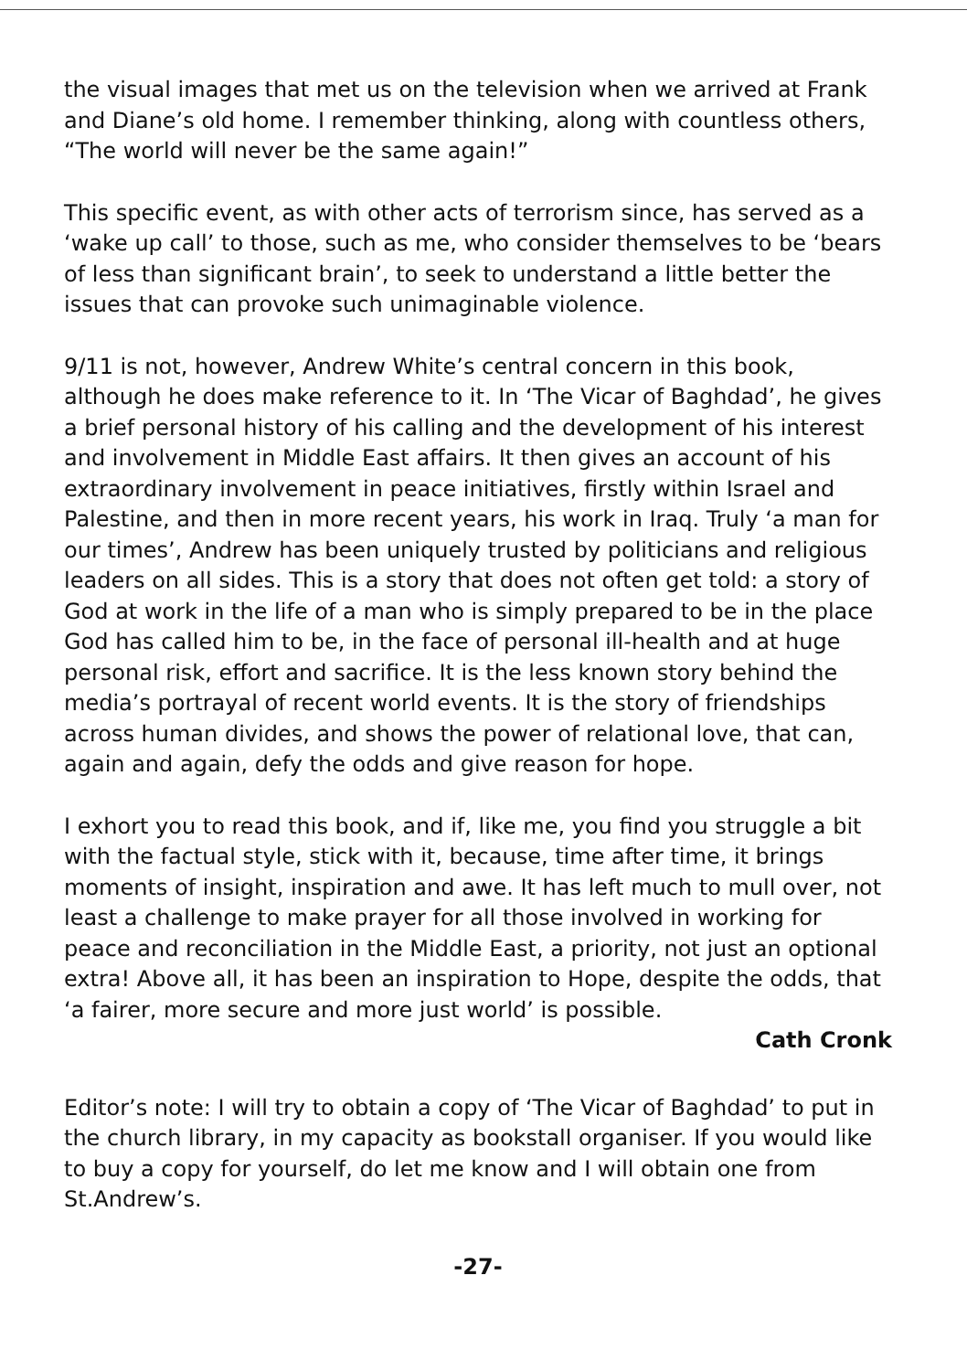the visual images that met us on the television when we arrived at Frank and Diane’s old home. I remember thinking, along with countless others, “The world will never be the same again!”
This specific event, as with other acts of terrorism since, has served as a ‘wake up call’ to those, such as me, who consider themselves to be ‘bears of less than significant brain’, to seek to understand a little better the issues that can provoke such unimaginable violence.
9/11 is not, however, Andrew White’s central concern in this book, although he does make reference to it. In ‘The Vicar of Baghdad’, he gives a brief personal history of his calling and the development of his interest and involvement in Middle East affairs. It then gives an account of his extraordinary involvement in peace initiatives, firstly within Israel and Palestine, and then in more recent years, his work in Iraq. Truly ‘a man for our times’, Andrew has been uniquely trusted by politicians and religious leaders on all sides. This is a story that does not often get told: a story of God at work in the life of a man who is simply prepared to be in the place God has called him to be, in the face of personal ill-health and at huge personal risk, effort and sacrifice. It is the less known story behind the media’s portrayal of recent world events. It is the story of friendships across human divides, and shows the power of relational love, that can, again and again, defy the odds and give reason for hope.
I exhort you to read this book, and if, like me, you find you struggle a bit with the factual style, stick with it, because, time after time, it brings moments of insight, inspiration and awe. It has left much to mull over, not least a challenge to make prayer for all those involved in working for peace and reconciliation in the Middle East, a priority, not just an optional extra! Above all, it has been an inspiration to Hope, despite the odds, that ‘a fairer, more secure and more just world’ is possible.
Cath Cronk
Editor’s note: I will try to obtain a copy of ‘The Vicar of Baghdad’ to put in the church library, in my capacity as bookstall organiser. If you would like to buy a copy for yourself, do let me know and I will obtain one from St.Andrew’s.
-27-